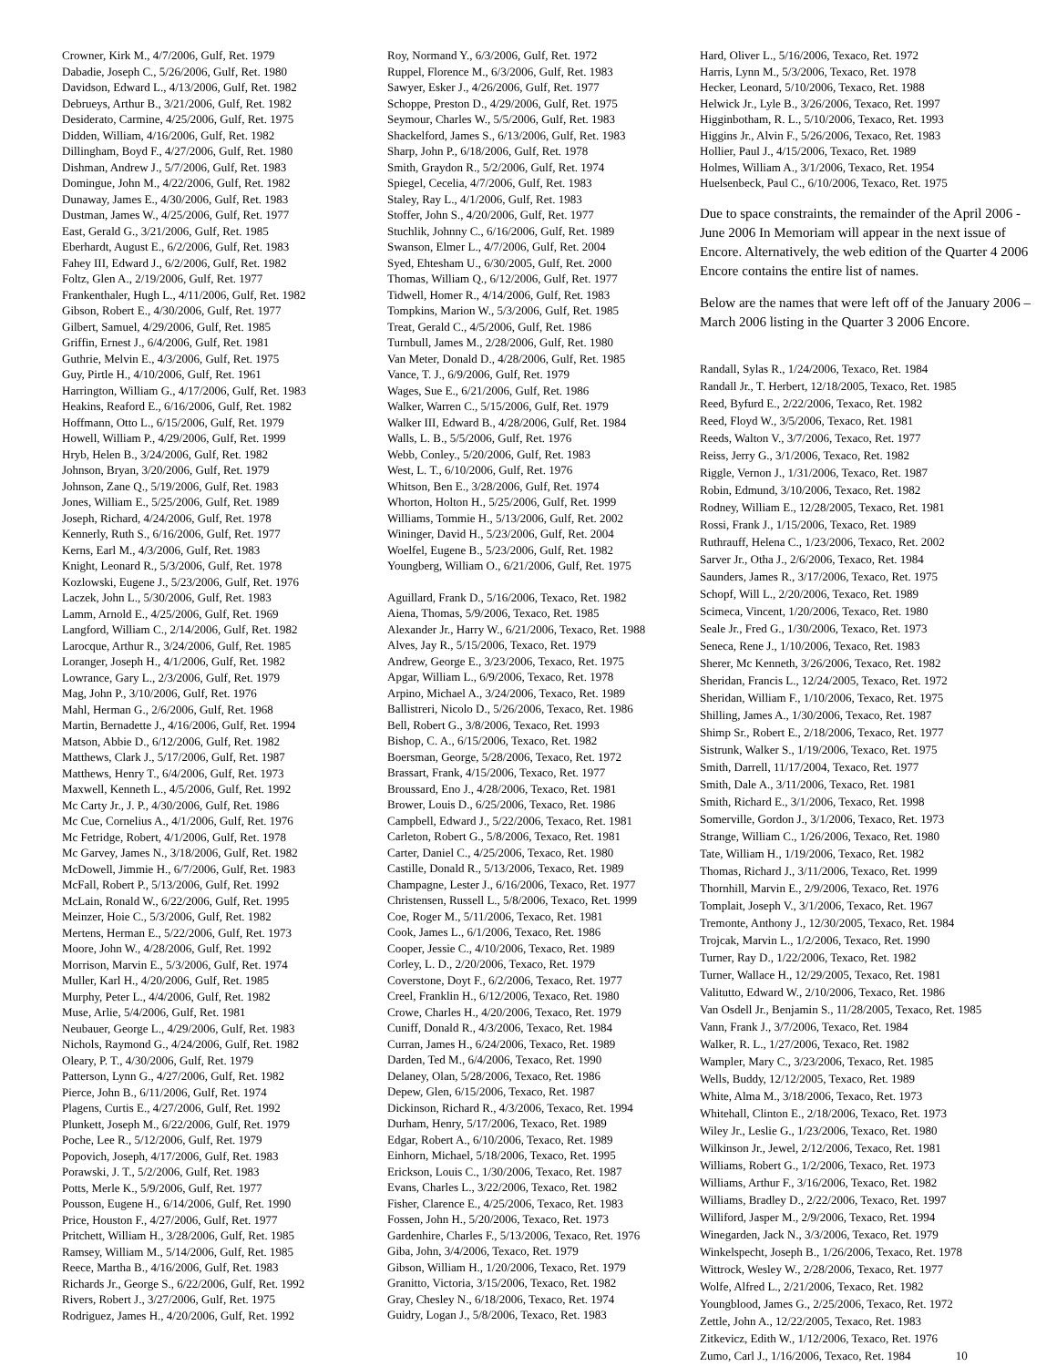Crowner, Kirk M., 4/7/2006, Gulf, Ret. 1979
Dabadie, Joseph C., 5/26/2006, Gulf, Ret. 1980
Davidson, Edward L., 4/13/2006, Gulf, Ret. 1982
Debrueys, Arthur B., 3/21/2006, Gulf, Ret. 1982
Desiderato, Carmine, 4/25/2006, Gulf, Ret. 1975
Didden, William, 4/16/2006, Gulf, Ret. 1982
Dillingham, Boyd F., 4/27/2006, Gulf, Ret. 1980
Dishman, Andrew J., 5/7/2006, Gulf, Ret. 1983
Domingue, John M., 4/22/2006, Gulf, Ret. 1982
Dunaway, James E., 4/30/2006, Gulf, Ret. 1983
Dustman, James W., 4/25/2006, Gulf, Ret. 1977
East, Gerald G., 3/21/2006, Gulf, Ret. 1985
Eberhardt, August E., 6/2/2006, Gulf, Ret. 1983
Fahey III, Edward J., 6/2/2006, Gulf, Ret. 1982
Foltz, Glen A., 2/19/2006, Gulf, Ret. 1977
Frankenthaler, Hugh L., 4/11/2006, Gulf, Ret. 1982
Gibson, Robert E., 4/30/2006, Gulf, Ret. 1977
Gilbert, Samuel, 4/29/2006, Gulf, Ret. 1985
Griffin, Ernest J., 6/4/2006, Gulf, Ret. 1981
Guthrie, Melvin E., 4/3/2006, Gulf, Ret. 1975
Guy, Pirtle H., 4/10/2006, Gulf, Ret. 1961
Harrington, William G., 4/17/2006, Gulf, Ret. 1983
Heakins, Reaford E., 6/16/2006, Gulf, Ret. 1982
Hoffmann, Otto L., 6/15/2006, Gulf, Ret. 1979
Howell, William P., 4/29/2006, Gulf, Ret. 1999
Hryb, Helen B., 3/24/2006, Gulf, Ret. 1982
Johnson, Bryan, 3/20/2006, Gulf, Ret. 1979
Johnson, Zane Q., 5/19/2006, Gulf, Ret. 1983
Jones, William E., 5/25/2006, Gulf, Ret. 1989
Joseph, Richard, 4/24/2006, Gulf, Ret. 1978
Kennerly, Ruth S., 6/16/2006, Gulf, Ret. 1977
Kerns, Earl M., 4/3/2006, Gulf, Ret. 1983
Knight, Leonard R., 5/3/2006, Gulf, Ret. 1978
Kozlowski, Eugene J., 5/23/2006, Gulf, Ret. 1976
Laczek, John L., 5/30/2006, Gulf, Ret. 1983
Lamm, Arnold E., 4/25/2006, Gulf, Ret. 1969
Langford, William C., 2/14/2006, Gulf, Ret. 1982
Larocque, Arthur R., 3/24/2006, Gulf, Ret. 1985
Loranger, Joseph H., 4/1/2006, Gulf, Ret. 1982
Lowrance, Gary L., 2/3/2006, Gulf, Ret. 1979
Mag, John P., 3/10/2006, Gulf, Ret. 1976
Mahl, Herman G., 2/6/2006, Gulf, Ret. 1968
Martin, Bernadette J., 4/16/2006, Gulf, Ret. 1994
Matson, Abbie D., 6/12/2006, Gulf, Ret. 1982
Matthews, Clark J., 5/17/2006, Gulf, Ret. 1987
Matthews, Henry T., 6/4/2006, Gulf, Ret. 1973
Maxwell, Kenneth L., 4/5/2006, Gulf, Ret. 1992
Mc Carty Jr., J. P., 4/30/2006, Gulf, Ret. 1986
Mc Cue, Cornelius A., 4/1/2006, Gulf, Ret. 1976
Mc Fetridge, Robert, 4/1/2006, Gulf, Ret. 1978
Mc Garvey, James N., 3/18/2006, Gulf, Ret. 1982
McDowell, Jimmie H., 6/7/2006, Gulf, Ret. 1983
McFall, Robert P., 5/13/2006, Gulf, Ret. 1992
McLain, Ronald W., 6/22/2006, Gulf, Ret. 1995
Meinzer, Hoie C., 5/3/2006, Gulf, Ret. 1982
Mertens, Herman E., 5/22/2006, Gulf, Ret. 1973
Moore, John W., 4/28/2006, Gulf, Ret. 1992
Morrison, Marvin E., 5/3/2006, Gulf, Ret. 1974
Muller, Karl H., 4/20/2006, Gulf, Ret. 1985
Murphy, Peter L., 4/4/2006, Gulf, Ret. 1982
Muse, Arlie, 5/4/2006, Gulf, Ret. 1981
Neubauer, George L., 4/29/2006, Gulf, Ret. 1983
Nichols, Raymond G., 4/24/2006, Gulf, Ret. 1982
Oleary, P. T., 4/30/2006, Gulf, Ret. 1979
Patterson, Lynn G., 4/27/2006, Gulf, Ret. 1982
Pierce, John B., 6/11/2006, Gulf, Ret. 1974
Plagens, Curtis E., 4/27/2006, Gulf, Ret. 1992
Plunkett, Joseph M., 6/22/2006, Gulf, Ret. 1979
Poche, Lee R., 5/12/2006, Gulf, Ret. 1979
Popovich, Joseph, 4/17/2006, Gulf, Ret. 1983
Porawski, J. T., 5/2/2006, Gulf, Ret. 1983
Potts, Merle K., 5/9/2006, Gulf, Ret. 1977
Pousson, Eugene H., 6/14/2006, Gulf, Ret. 1990
Price, Houston F., 4/27/2006, Gulf, Ret. 1977
Pritchett, William H., 3/28/2006, Gulf, Ret. 1985
Ramsey, William M., 5/14/2006, Gulf, Ret. 1985
Reece, Martha B., 4/16/2006, Gulf, Ret. 1983
Richards Jr., George S., 6/22/2006, Gulf, Ret. 1992
Rivers, Robert J., 3/27/2006, Gulf, Ret. 1975
Rodriguez, James H., 4/20/2006, Gulf, Ret. 1992
Roy, Normand Y., 6/3/2006, Gulf, Ret. 1972
Ruppel, Florence M., 6/3/2006, Gulf, Ret. 1983
Sawyer, Esker J., 4/26/2006, Gulf, Ret. 1977
Schoppe, Preston D., 4/29/2006, Gulf, Ret. 1975
Seymour, Charles W., 5/5/2006, Gulf, Ret. 1983
Shackelford, James S., 6/13/2006, Gulf, Ret. 1983
Sharp, John P., 6/18/2006, Gulf, Ret. 1978
Smith, Graydon R., 5/2/2006, Gulf, Ret. 1974
Spiegel, Cecelia, 4/7/2006, Gulf, Ret. 1983
Staley, Ray L., 4/1/2006, Gulf, Ret. 1983
Stoffer, John S., 4/20/2006, Gulf, Ret. 1977
Stuchlik, Johnny C., 6/16/2006, Gulf, Ret. 1989
Swanson, Elmer L., 4/7/2006, Gulf, Ret. 2004
Syed, Ehtesham U., 6/30/2005, Gulf, Ret. 2000
Thomas, William Q., 6/12/2006, Gulf, Ret. 1977
Tidwell, Homer R., 4/14/2006, Gulf, Ret. 1983
Tompkins, Marion W., 5/3/2006, Gulf, Ret. 1985
Treat, Gerald C., 4/5/2006, Gulf, Ret. 1986
Turnbull, James M., 2/28/2006, Gulf, Ret. 1980
Van Meter, Donald D., 4/28/2006, Gulf, Ret. 1985
Vance, T. J., 6/9/2006, Gulf, Ret. 1979
Wages, Sue E., 6/21/2006, Gulf, Ret. 1986
Walker, Warren C., 5/15/2006, Gulf, Ret. 1979
Walker III, Edward B., 4/28/2006, Gulf, Ret. 1984
Walls, L. B., 5/5/2006, Gulf, Ret. 1976
Webb, Conley., 5/20/2006, Gulf, Ret. 1983
West, L. T., 6/10/2006, Gulf, Ret. 1976
Whitson, Ben E., 3/28/2006, Gulf, Ret. 1974
Whorton, Holton H., 5/25/2006, Gulf, Ret. 1999
Williams, Tommie H., 5/13/2006, Gulf, Ret. 2002
Wininger, David H., 5/23/2006, Gulf, Ret. 2004
Woelfel, Eugene B., 5/23/2006, Gulf, Ret. 1982
Youngberg, William O., 6/21/2006, Gulf, Ret. 1975
Aguillard, Frank D., 5/16/2006, Texaco, Ret. 1982
Aiena, Thomas, 5/9/2006, Texaco, Ret. 1985
Alexander Jr., Harry W., 6/21/2006, Texaco, Ret. 1988
Alves, Jay R., 5/15/2006, Texaco, Ret. 1979
Andrew, George E., 3/23/2006, Texaco, Ret. 1975
Apgar, William L., 6/9/2006, Texaco, Ret. 1978
Arpino, Michael A., 3/24/2006, Texaco, Ret. 1989
Ballistreri, Nicolo D., 5/26/2006, Texaco, Ret. 1986
Bell, Robert G., 3/8/2006, Texaco, Ret. 1993
Bishop, C. A., 6/15/2006, Texaco, Ret. 1982
Boersman, George, 5/28/2006, Texaco, Ret. 1972
Brassart, Frank, 4/15/2006, Texaco, Ret. 1977
Broussard, Eno J., 4/28/2006, Texaco, Ret. 1981
Brower, Louis D., 6/25/2006, Texaco, Ret. 1986
Campbell, Edward J., 5/22/2006, Texaco, Ret. 1981
Carleton, Robert G., 5/8/2006, Texaco, Ret. 1981
Carter, Daniel C., 4/25/2006, Texaco, Ret. 1980
Castille, Donald R., 5/13/2006, Texaco, Ret. 1989
Champagne, Lester J., 6/16/2006, Texaco, Ret. 1977
Christensen, Russell L., 5/8/2006, Texaco, Ret. 1999
Coe, Roger M., 5/11/2006, Texaco, Ret. 1981
Cook, James L., 6/1/2006, Texaco, Ret. 1986
Cooper, Jessie C., 4/10/2006, Texaco, Ret. 1989
Corley, L. D., 2/20/2006, Texaco, Ret. 1979
Coverstone, Doyt F., 6/2/2006, Texaco, Ret. 1977
Creel, Franklin H., 6/12/2006, Texaco, Ret. 1980
Crowe, Charles H., 4/20/2006, Texaco, Ret. 1979
Cuniff, Donald R., 4/3/2006, Texaco, Ret. 1984
Curran, James H., 6/24/2006, Texaco, Ret. 1989
Darden, Ted M., 6/4/2006, Texaco, Ret. 1990
Delaney, Olan, 5/28/2006, Texaco, Ret. 1986
Depew, Glen, 6/15/2006, Texaco, Ret. 1987
Dickinson, Richard R., 4/3/2006, Texaco, Ret. 1994
Durham, Henry, 5/17/2006, Texaco, Ret. 1989
Edgar, Robert A., 6/10/2006, Texaco, Ret. 1989
Einhorn, Michael, 5/18/2006, Texaco, Ret. 1995
Erickson, Louis C., 1/30/2006, Texaco, Ret. 1987
Evans, Charles L., 3/22/2006, Texaco, Ret. 1982
Fisher, Clarence E., 4/25/2006, Texaco, Ret. 1983
Fossen, John H., 5/20/2006, Texaco, Ret. 1973
Gardenhire, Charles F., 5/13/2006, Texaco, Ret. 1976
Giba, John, 3/4/2006, Texaco, Ret. 1979
Gibson, William H., 1/20/2006, Texaco, Ret. 1979
Granitto, Victoria, 3/15/2006, Texaco, Ret. 1982
Gray, Chesley N., 6/18/2006, Texaco, Ret. 1974
Guidry, Logan J., 5/8/2006, Texaco, Ret. 1983
Hard, Oliver L., 5/16/2006, Texaco, Ret. 1972
Harris, Lynn M., 5/3/2006, Texaco, Ret. 1978
Hecker, Leonard, 5/10/2006, Texaco, Ret. 1988
Helwick Jr., Lyle B., 3/26/2006, Texaco, Ret. 1997
Higginbotham, R. L., 5/10/2006, Texaco, Ret. 1993
Higgins Jr., Alvin F., 5/26/2006, Texaco, Ret. 1983
Hollier, Paul J., 4/15/2006, Texaco, Ret. 1989
Holmes, William A., 3/1/2006, Texaco, Ret. 1954
Huelsenbeck, Paul C., 6/10/2006, Texaco, Ret. 1975
Due to space constraints, the remainder of the April 2006 - June 2006 In Memoriam will appear in the next issue of Encore. Alternatively, the web edition of the Quarter 4 2006 Encore contains the entire list of names.
Below are the names that were left off of the January 2006 – March 2006 listing in the Quarter 3 2006 Encore.
Randall, Sylas R., 1/24/2006, Texaco, Ret. 1984
Randall Jr., T. Herbert, 12/18/2005, Texaco, Ret. 1985
Reed, Byfurd E., 2/22/2006, Texaco, Ret. 1982
Reed, Floyd W., 3/5/2006, Texaco, Ret. 1981
Reeds, Walton V., 3/7/2006, Texaco, Ret. 1977
Reiss, Jerry G., 3/1/2006, Texaco, Ret. 1982
Riggle, Vernon J., 1/31/2006, Texaco, Ret. 1987
Robin, Edmund, 3/10/2006, Texaco, Ret. 1982
Rodney, William E., 12/28/2005, Texaco, Ret. 1981
Rossi, Frank J., 1/15/2006, Texaco, Ret. 1989
Ruthrauff, Helena C., 1/23/2006, Texaco, Ret. 2002
Sarver Jr., Otha J., 2/6/2006, Texaco, Ret. 1984
Saunders, James R., 3/17/2006, Texaco, Ret. 1975
Schopf, Will L., 2/20/2006, Texaco, Ret. 1989
Scimeca, Vincent, 1/20/2006, Texaco, Ret. 1980
Seale Jr., Fred G., 1/30/2006, Texaco, Ret. 1973
Seneca, Rene J., 1/10/2006, Texaco, Ret. 1983
Sherer, Mc Kenneth, 3/26/2006, Texaco, Ret. 1982
Sheridan, Francis L., 12/24/2005, Texaco, Ret. 1972
Sheridan, William F., 1/10/2006, Texaco, Ret. 1975
Shilling, James A., 1/30/2006, Texaco, Ret. 1987
Shimp Sr., Robert E., 2/18/2006, Texaco, Ret. 1977
Sistrunk, Walker S., 1/19/2006, Texaco, Ret. 1975
Smith, Darrell, 11/17/2004, Texaco, Ret. 1977
Smith, Dale A., 3/11/2006, Texaco, Ret. 1981
Smith, Richard E., 3/1/2006, Texaco, Ret. 1998
Somerville, Gordon J., 3/1/2006, Texaco, Ret. 1973
Strange, William C., 1/26/2006, Texaco, Ret. 1980
Tate, William H., 1/19/2006, Texaco, Ret. 1982
Thomas, Richard J., 3/11/2006, Texaco, Ret. 1999
Thornhill, Marvin E., 2/9/2006, Texaco, Ret. 1976
Tomplait, Joseph V., 3/1/2006, Texaco, Ret. 1967
Tremonte, Anthony J., 12/30/2005, Texaco, Ret. 1984
Trojcak, Marvin L., 1/2/2006, Texaco, Ret. 1990
Turner, Ray D., 1/22/2006, Texaco, Ret. 1982
Turner, Wallace H., 12/29/2005, Texaco, Ret. 1981
Valitutto, Edward W., 2/10/2006, Texaco, Ret. 1986
Van Osdell Jr., Benjamin S., 11/28/2005, Texaco, Ret. 1985
Vann, Frank J., 3/7/2006, Texaco, Ret. 1984
Walker, R. L., 1/27/2006, Texaco, Ret. 1982
Wampler, Mary C., 3/23/2006, Texaco, Ret. 1985
Wells, Buddy, 12/12/2005, Texaco, Ret. 1989
White, Alma M., 3/18/2006, Texaco, Ret. 1973
Whitehall, Clinton E., 2/18/2006, Texaco, Ret. 1973
Wiley Jr., Leslie G., 1/23/2006, Texaco, Ret. 1980
Wilkinson Jr., Jewel, 2/12/2006, Texaco, Ret. 1981
Williams, Robert G., 1/2/2006, Texaco, Ret. 1973
Williams, Arthur F., 3/16/2006, Texaco, Ret. 1982
Williams, Bradley D., 2/22/2006, Texaco, Ret. 1997
Williford, Jasper M., 2/9/2006, Texaco, Ret. 1994
Winegarden, Jack N., 3/3/2006, Texaco, Ret. 1979
Winkelspecht, Joseph B., 1/26/2006, Texaco, Ret. 1978
Wittrock, Wesley W., 2/28/2006, Texaco, Ret. 1977
Wolfe, Alfred L., 2/21/2006, Texaco, Ret. 1982
Youngblood, James G., 2/25/2006, Texaco, Ret. 1972
Zettle, John A., 12/22/2005, Texaco, Ret. 1983
Zitkevicz, Edith W., 1/12/2006, Texaco, Ret. 1976
Zumo, Carl J., 1/16/2006, Texaco, Ret. 1984 10